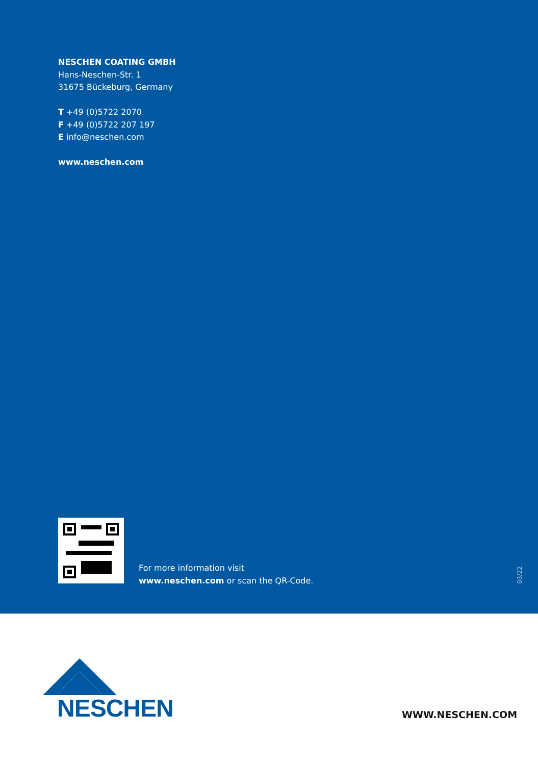NESCHEN COATING GMBH
Hans-Neschen-Str. 1
31675 Bückeburg, Germany
T +49 (0)5722 2070
F +49 (0)5722 207 197
E info@neschen.com
www.neschen.com
For more information visit
www.neschen.com or scan the QR-Code.
03/22
NESCHEN
WWW.NESCHEN.COM